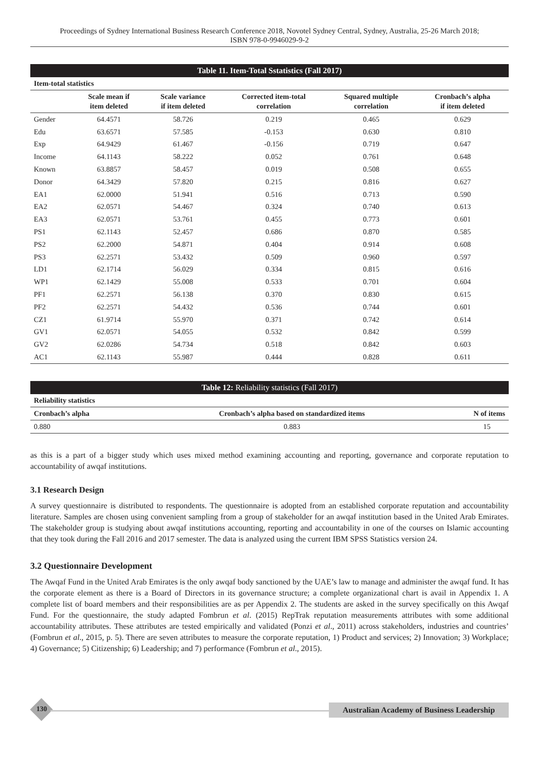Proceedings of Sydney International Business Research Conference 2018, Novotel Sydney Central, Sydney, Australia, 25-26 March 2018;
ISBN 978-0-9946029-9-2
Table 11. Item-Total Sstatistics (Fall 2017)
| Item-total statistics | | | | | |
| --- | --- | --- | --- | --- | --- |
| | Scale mean if item deleted | Scale variance if item deleted | Corrected item-total correlation | Squared multiple correlation | Cronbach’s alpha if item deleted |
| Gender | 64.4571 | 58.726 | 0.219 | 0.465 | 0.629 |
| Edu | 63.6571 | 57.585 | -0.153 | 0.630 | 0.810 |
| Exp | 64.9429 | 61.467 | -0.156 | 0.719 | 0.647 |
| Income | 64.1143 | 58.222 | 0.052 | 0.761 | 0.648 |
| Known | 63.8857 | 58.457 | 0.019 | 0.508 | 0.655 |
| Donor | 64.3429 | 57.820 | 0.215 | 0.816 | 0.627 |
| EA1 | 62.0000 | 51.941 | 0.516 | 0.713 | 0.590 |
| EA2 | 62.0571 | 54.467 | 0.324 | 0.740 | 0.613 |
| EA3 | 62.0571 | 53.761 | 0.455 | 0.773 | 0.601 |
| PS1 | 62.1143 | 52.457 | 0.686 | 0.870 | 0.585 |
| PS2 | 62.2000 | 54.871 | 0.404 | 0.914 | 0.608 |
| PS3 | 62.2571 | 53.432 | 0.509 | 0.960 | 0.597 |
| LD1 | 62.1714 | 56.029 | 0.334 | 0.815 | 0.616 |
| WP1 | 62.1429 | 55.008 | 0.533 | 0.701 | 0.604 |
| PF1 | 62.2571 | 56.138 | 0.370 | 0.830 | 0.615 |
| PF2 | 62.2571 | 54.432 | 0.536 | 0.744 | 0.601 |
| CZ1 | 61.9714 | 55.970 | 0.371 | 0.742 | 0.614 |
| GV1 | 62.0571 | 54.055 | 0.532 | 0.842 | 0.599 |
| GV2 | 62.0286 | 54.734 | 0.518 | 0.842 | 0.603 |
| AC1 | 62.1143 | 55.987 | 0.444 | 0.828 | 0.611 |
Table 12: Reliability statistics (Fall 2017)
| Reliability statistics | | |
| --- | --- | --- |
| Cronbach’s alpha | Cronbach’s alpha based on standardized items | N of items |
| 0.880 | 0.883 | 15 |
as this is a part of a bigger study which uses mixed method examining accounting and reporting, governance and corporate reputation to accountability of awqaf institutions.
3.1 Research Design
A survey questionnaire is distributed to respondents. The questionnaire is adopted from an established corporate reputation and accountability literature. Samples are chosen using convenient sampling from a group of stakeholder for an awqaf institution based in the United Arab Emirates. The stakeholder group is studying about awqaf institutions accounting, reporting and accountability in one of the courses on Islamic accounting that they took during the Fall 2016 and 2017 semester. The data is analyzed using the current IBM SPSS Statistics version 24.
3.2 Questionnaire Development
The Awqaf Fund in the United Arab Emirates is the only awqaf body sanctioned by the UAE’s law to manage and administer the awqaf fund. It has the corporate element as there is a Board of Directors in its governance structure; a complete organizational chart is avail in Appendix 1. A complete list of board members and their responsibilities are as per Appendix 2. The students are asked in the survey specifically on this Awqaf Fund. For the questionnaire, the study adapted Fombrun et al. (2015) RepTrak reputation measurements attributes with some additional accountability attributes. These attributes are tested empirically and validated (Ponzi et al., 2011) across stakeholders, industries and countries’ (Fombrun et al., 2015, p. 5). There are seven attributes to measure the corporate reputation, 1) Product and services; 2) Innovation; 3) Workplace; 4) Governance; 5) Citizenship; 6) Leadership; and 7) performance (Fombrun et al., 2015).
130
Australian Academy of Business Leadership